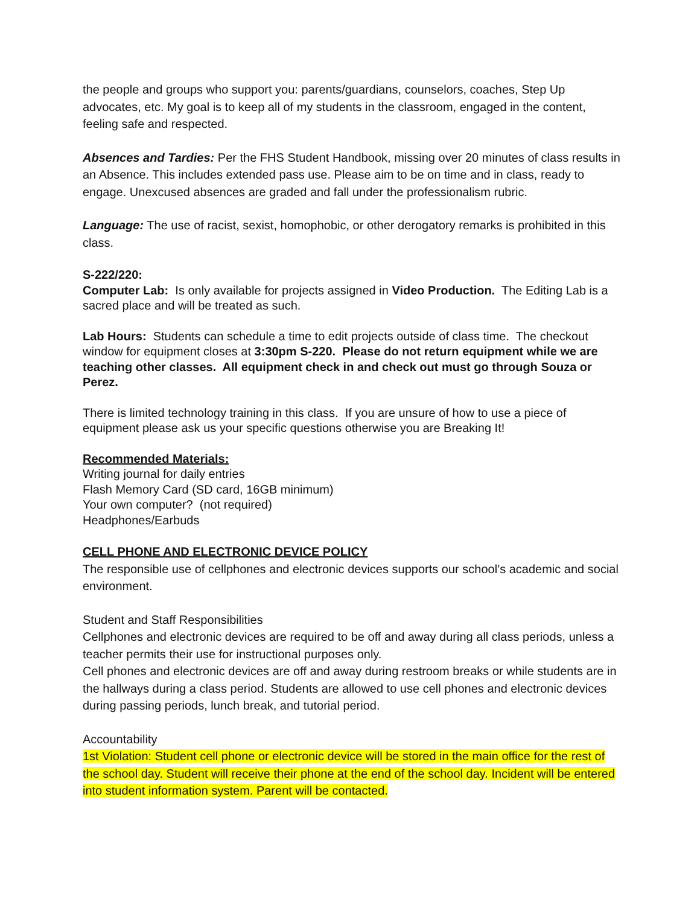the people and groups who support you: parents/guardians, counselors, coaches, Step Up advocates, etc. My goal is to keep all of my students in the classroom, engaged in the content, feeling safe and respected.
Absences and Tardies: Per the FHS Student Handbook, missing over 20 minutes of class results in an Absence. This includes extended pass use. Please aim to be on time and in class, ready to engage. Unexcused absences are graded and fall under the professionalism rubric.
Language: The use of racist, sexist, homophobic, or other derogatory remarks is prohibited in this class.
S-222/220:
Computer Lab: Is only available for projects assigned in Video Production. The Editing Lab is a sacred place and will be treated as such.
Lab Hours: Students can schedule a time to edit projects outside of class time. The checkout window for equipment closes at 3:30pm S-220. Please do not return equipment while we are teaching other classes. All equipment check in and check out must go through Souza or Perez.
There is limited technology training in this class. If you are unsure of how to use a piece of equipment please ask us your specific questions otherwise you are Breaking It!
Recommended Materials:
Writing journal for daily entries
Flash Memory Card (SD card, 16GB minimum)
Your own computer? (not required)
Headphones/Earbuds
CELL PHONE AND ELECTRONIC DEVICE POLICY
The responsible use of cellphones and electronic devices supports our school’s academic and social environment.
Student and Staff Responsibilities
Cellphones and electronic devices are required to be off and away during all class periods, unless a teacher permits their use for instructional purposes only.
Cell phones and electronic devices are off and away during restroom breaks or while students are in the hallways during a class period. Students are allowed to use cell phones and electronic devices during passing periods, lunch break, and tutorial period.
Accountability
1st Violation: Student cell phone or electronic device will be stored in the main office for the rest of the school day. Student will receive their phone at the end of the school day. Incident will be entered into student information system. Parent will be contacted.